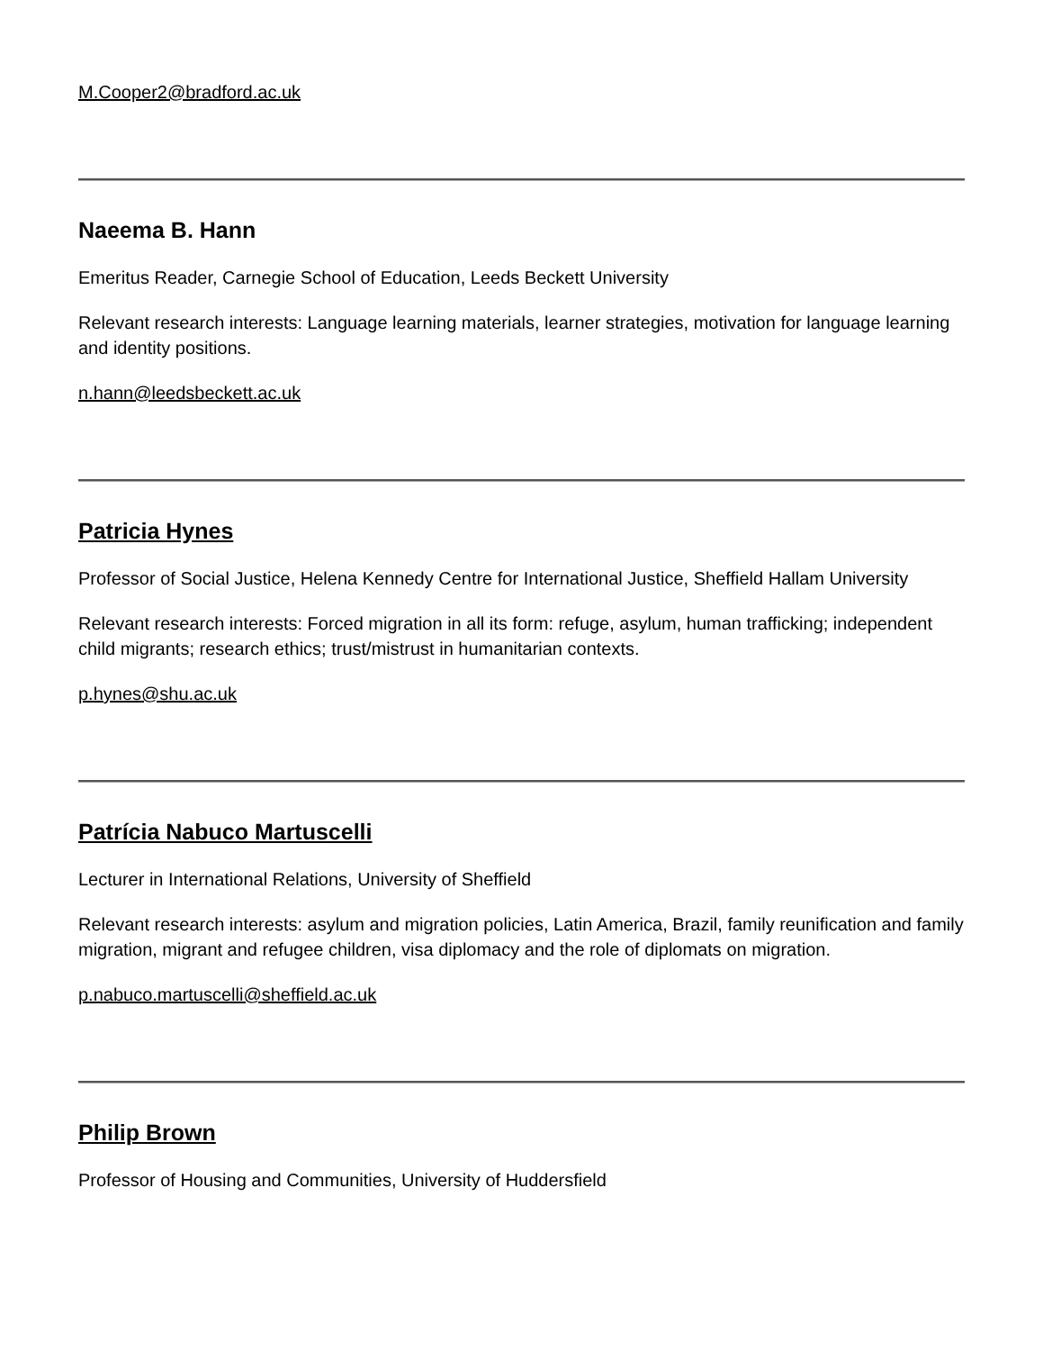M.Cooper2@bradford.ac.uk
Naeema B. Hann
Emeritus Reader, Carnegie School of Education, Leeds Beckett University
Relevant research interests: Language learning materials, learner strategies, motivation for language learning and identity positions.
n.hann@leedsbeckett.ac.uk
Patricia Hynes
Professor of Social Justice, Helena Kennedy Centre for International Justice, Sheffield Hallam University
Relevant research interests: Forced migration in all its form: refuge, asylum, human trafficking; independent child migrants; research ethics; trust/mistrust in humanitarian contexts.
p.hynes@shu.ac.uk
Patrícia Nabuco Martuscelli
Lecturer in International Relations, University of Sheffield
Relevant research interests: asylum and migration policies, Latin America, Brazil, family reunification and family migration, migrant and refugee children, visa diplomacy and the role of diplomats on migration.
p.nabuco.martuscelli@sheffield.ac.uk
Philip Brown
Professor of Housing and Communities, University of Huddersfield